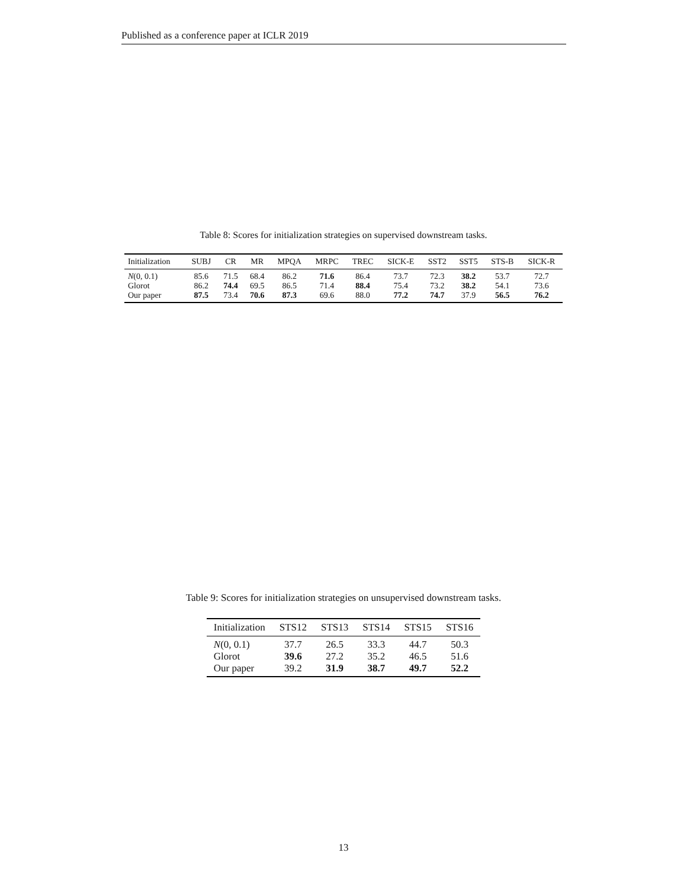Published as a conference paper at ICLR 2019
Table 8: Scores for initialization strategies on supervised downstream tasks.
| Initialization | SUBJ | CR | MR | MPQA | MRPC | TREC | SICK-E | SST2 | SST5 | STS-B | SICK-R |
| --- | --- | --- | --- | --- | --- | --- | --- | --- | --- | --- | --- |
| N (0, 0.1) | 85.6 | 71.5 | 68.4 | 86.2 | 71.6 | 86.4 | 73.7 | 72.3 | 38.2 | 53.7 | 72.7 |
| Glorot | 86.2 | 74.4 | 69.5 | 86.5 | 71.4 | 88.4 | 75.4 | 73.2 | 38.2 | 54.1 | 73.6 |
| Our paper | 87.5 | 73.4 | 70.6 | 87.3 | 69.6 | 88.0 | 77.2 | 74.7 | 37.9 | 56.5 | 76.2 |
Table 9: Scores for initialization strategies on unsupervised downstream tasks.
| Initialization | STS12 | STS13 | STS14 | STS15 | STS16 |
| --- | --- | --- | --- | --- | --- |
| N (0, 0.1) | 37.7 | 26.5 | 33.3 | 44.7 | 50.3 |
| Glorot | 39.6 | 27.2 | 35.2 | 46.5 | 51.6 |
| Our paper | 39.2 | 31.9 | 38.7 | 49.7 | 52.2 |
13